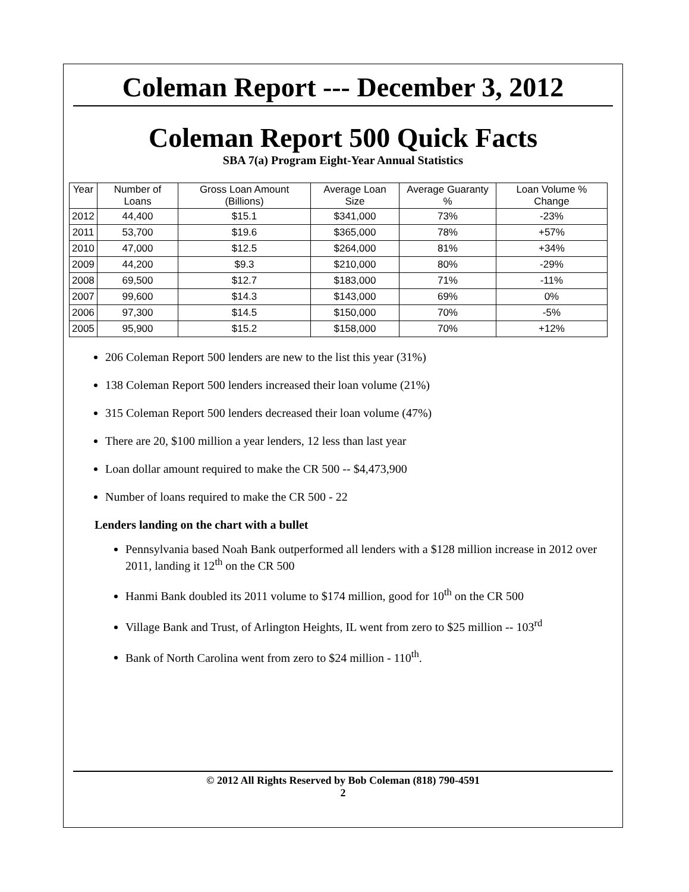Coleman Report --- December 3, 2012
Coleman Report 500 Quick Facts
SBA 7(a) Program Eight-Year Annual Statistics
| Year | Number of Loans | Gross Loan Amount (Billions) | Average Loan Size | Average Guaranty % | Loan Volume % Change |
| --- | --- | --- | --- | --- | --- |
| 2012 | 44,400 | $15.1 | $341,000 | 73% | -23% |
| 2011 | 53,700 | $19.6 | $365,000 | 78% | +57% |
| 2010 | 47,000 | $12.5 | $264,000 | 81% | +34% |
| 2009 | 44,200 | $9.3 | $210,000 | 80% | -29% |
| 2008 | 69,500 | $12.7 | $183,000 | 71% | -11% |
| 2007 | 99,600 | $14.3 | $143,000 | 69% | 0% |
| 2006 | 97,300 | $14.5 | $150,000 | 70% | -5% |
| 2005 | 95,900 | $15.2 | $158,000 | 70% | +12% |
206 Coleman Report 500 lenders are new to the list this year (31%)
138 Coleman Report 500 lenders increased their loan volume (21%)
315 Coleman Report 500 lenders decreased their loan volume (47%)
There are 20, $100 million a year lenders, 12 less than last year
Loan dollar amount required to make the CR 500 -- $4,473,900
Number of loans required to make the CR 500 - 22
Lenders landing on the chart with a bullet
Pennsylvania based Noah Bank outperformed all lenders with a $128 million increase in 2012 over 2011, landing it 12<sup>th</sup> on the CR 500
Hanmi Bank doubled its 2011 volume to $174 million, good for 10<sup>th</sup> on the CR 500
Village Bank and Trust, of Arlington Heights, IL went from zero to $25 million -- 103<sup>rd</sup>
Bank of North Carolina went from zero to $24 million - 110<sup>th</sup>.
© 2012 All Rights Reserved by Bob Coleman (818) 790-4591
2